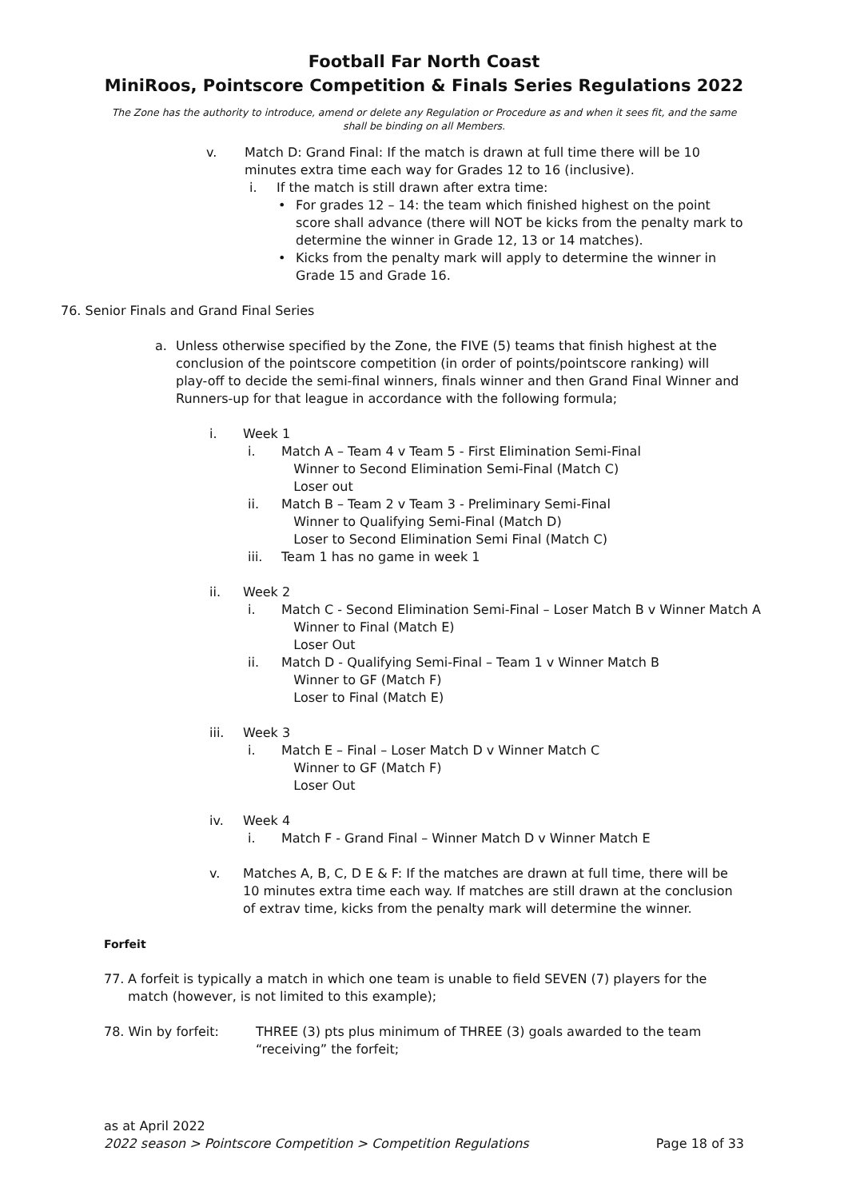Football Far North Coast
MiniRoos, Pointscore Competition & Finals Series Regulations 2022
The Zone has the authority to introduce, amend or delete any Regulation or Procedure as and when it sees fit, and the same shall be binding on all Members.
v. Match D: Grand Final: If the match is drawn at full time there will be 10 minutes extra time each way for Grades 12 to 16 (inclusive).
i. If the match is still drawn after extra time:
• For grades 12 – 14: the team which finished highest on the point score shall advance (there will NOT be kicks from the penalty mark to determine the winner in Grade 12, 13 or 14 matches).
• Kicks from the penalty mark will apply to determine the winner in Grade 15 and Grade 16.
76. Senior Finals and Grand Final Series
a. Unless otherwise specified by the Zone, the FIVE (5) teams that finish highest at the conclusion of the pointscore competition (in order of points/pointscore ranking) will play-off to decide the semi-final winners, finals winner and then Grand Final Winner and Runners-up for that league in accordance with the following formula;
i. Week 1
i. Match A – Team 4 v Team 5 - First Elimination Semi-Final
Winner to Second Elimination Semi-Final (Match C)
Loser out
ii. Match B – Team 2 v Team 3 - Preliminary Semi-Final
Winner to Qualifying Semi-Final (Match D)
Loser to Second Elimination Semi Final (Match C)
iii. Team 1 has no game in week 1
ii. Week 2
i. Match C - Second Elimination Semi-Final – Loser Match B v Winner Match A
Winner to Final (Match E)
Loser Out
ii. Match D - Qualifying Semi-Final – Team 1 v Winner Match B
Winner to GF (Match F)
Loser to Final (Match E)
iii. Week 3
i. Match E – Final – Loser Match D v Winner Match C
Winner to GF (Match F)
Loser Out
iv. Week 4
i. Match F - Grand Final – Winner Match D v Winner Match E
v. Matches A, B, C, D E & F: If the matches are drawn at full time, there will be 10 minutes extra time each way. If matches are still drawn at the conclusion of extrav time, kicks from the penalty mark will determine the winner.
Forfeit
77. A forfeit is typically a match in which one team is unable to field SEVEN (7) players for the match (however, is not limited to this example);
78. Win by forfeit: THREE (3) pts plus minimum of THREE (3) goals awarded to the team “receiving” the forfeit;
as at April 2022
2022 season > Pointscore Competition > Competition Regulations Page 18 of 33